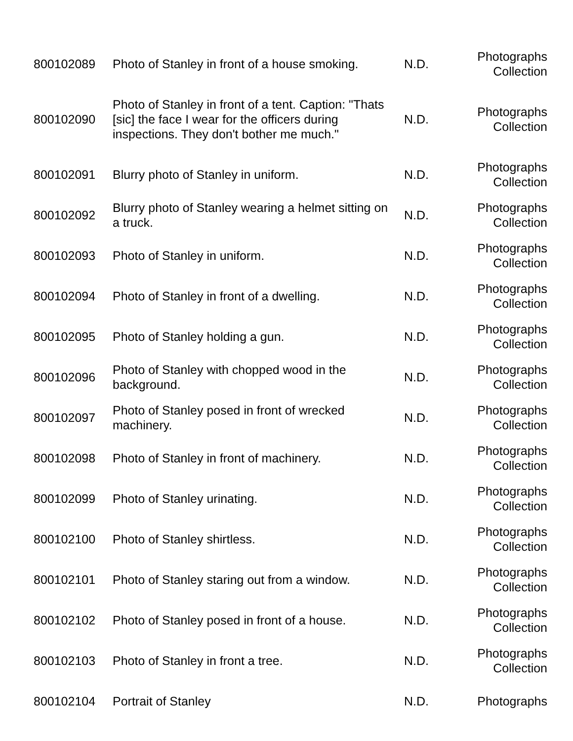| 800102089 | Photo of Stanley in front of a house smoking. | N.D. | Photographs Collection |
| 800102090 | Photo of Stanley in front of a tent. Caption: "Thats [sic] the face I wear for the officers during inspections. They don't bother me much." | N.D. | Photographs Collection |
| 800102091 | Blurry photo of Stanley in uniform. | N.D. | Photographs Collection |
| 800102092 | Blurry photo of Stanley wearing a helmet sitting on a truck. | N.D. | Photographs Collection |
| 800102093 | Photo of Stanley in uniform. | N.D. | Photographs Collection |
| 800102094 | Photo of Stanley in front of a dwelling. | N.D. | Photographs Collection |
| 800102095 | Photo of Stanley holding a gun. | N.D. | Photographs Collection |
| 800102096 | Photo of Stanley with chopped wood in the background. | N.D. | Photographs Collection |
| 800102097 | Photo of Stanley posed in front of wrecked machinery. | N.D. | Photographs Collection |
| 800102098 | Photo of Stanley in front of machinery. | N.D. | Photographs Collection |
| 800102099 | Photo of Stanley urinating. | N.D. | Photographs Collection |
| 800102100 | Photo of Stanley shirtless. | N.D. | Photographs Collection |
| 800102101 | Photo of Stanley staring out from a window. | N.D. | Photographs Collection |
| 800102102 | Photo of Stanley posed in front of a house. | N.D. | Photographs Collection |
| 800102103 | Photo of Stanley in front a tree. | N.D. | Photographs Collection |
| 800102104 | Portrait of Stanley | N.D. | Photographs |